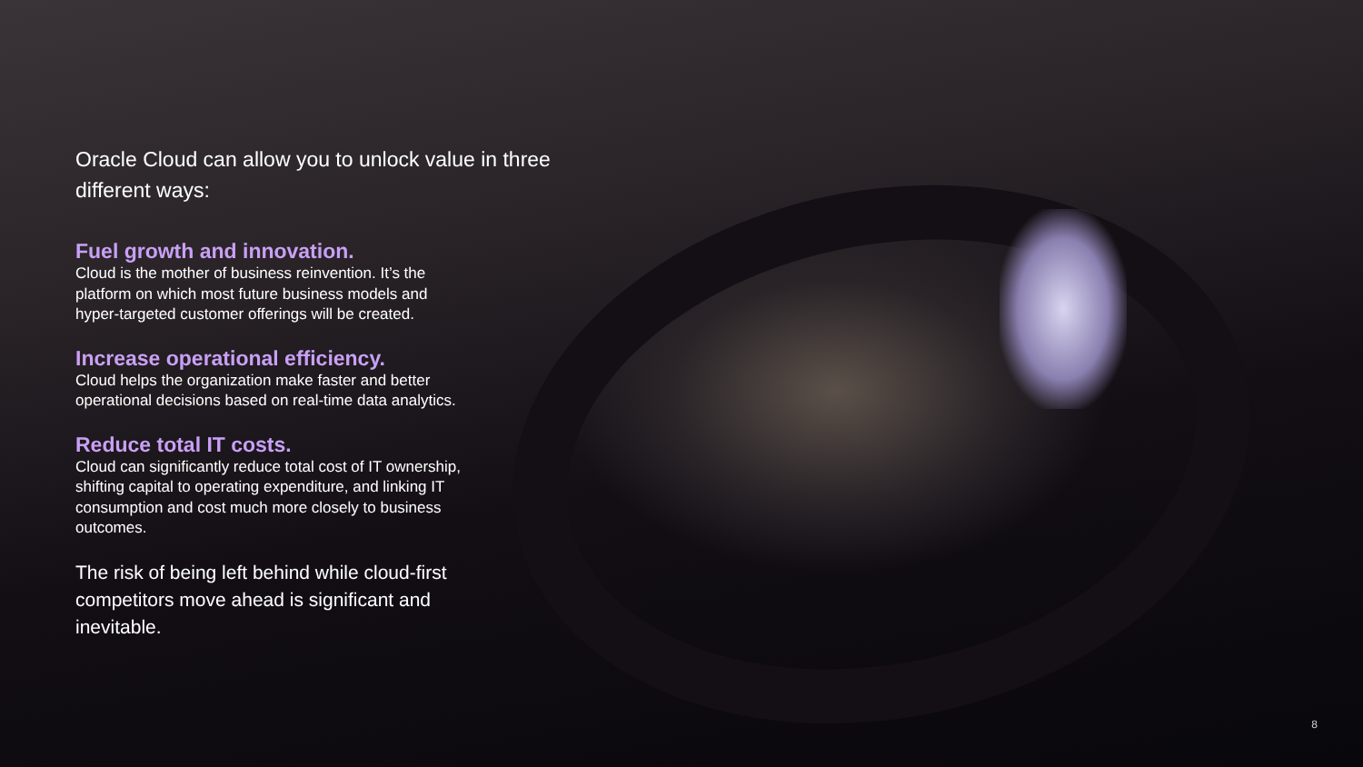Oracle Cloud can allow you to unlock value in three different ways:
Fuel growth and innovation.
Cloud is the mother of business reinvention. It’s the platform on which most future business models and hyper-targeted customer offerings will be created.
Increase operational efficiency.
Cloud helps the organization make faster and better operational decisions based on real-time data analytics.
Reduce total IT costs.
Cloud can significantly reduce total cost of IT ownership, shifting capital to operating expenditure, and linking IT consumption and cost much more closely to business outcomes.
The risk of being left behind while cloud-first competitors move ahead is significant and inevitable.
8